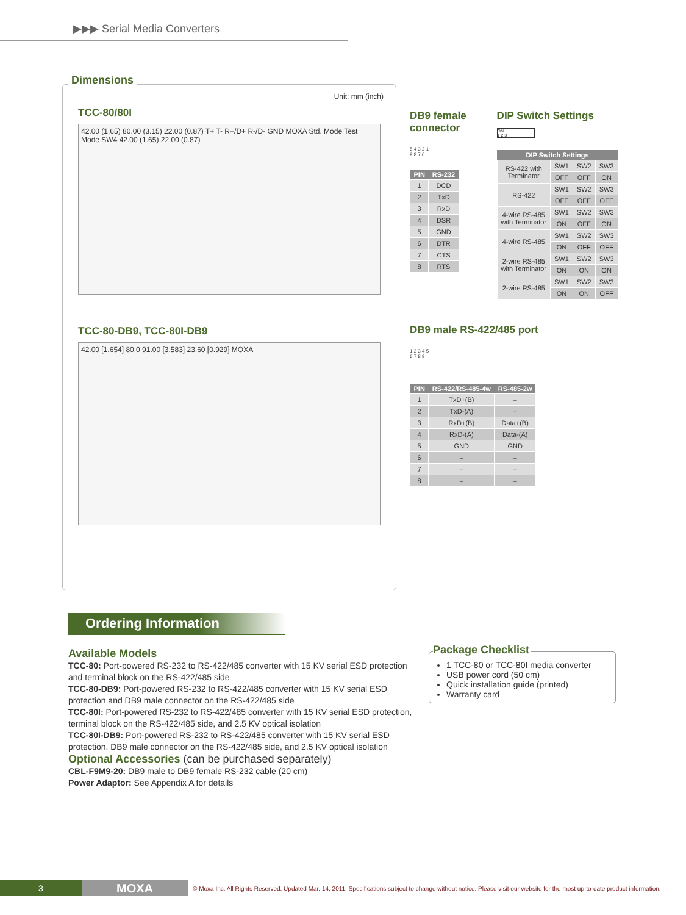▶▶▶ Serial Media Converters
Dimensions
Unit: mm (inch)
TCC-80/80I
42.00 (1.65) 80.00 (3.15) 22.00 (0.87) T+ T- R+/D+ R-/D- GND MOXA Std. Mode Test Mode SW4 42.00 (1.65) 22.00 (0.87)
TCC-80-DB9, TCC-80I-DB9
42.00 [1.654] 80.0 91.00 [3.583] 23.60 [0.929] MOXA
DB9 female
connector
5 4 3 2 1
9 8 7 6
| PIN | RS-232 |
| --- | --- |
| 1 | DCD |
| 2 | TxD |
| 3 | RxD |
| 4 | DSR |
| 5 | GND |
| 6 | DTR |
| 7 | CTS |
| 8 | RTS |
DIP Switch Settings
ON
1 2 3
| DIP Switch Settings | | | |
| --- | --- | --- | --- |
| RS-422 with Terminator | SW1 | SW2 | SW3 |
| | OFF | OFF | ON |
| RS-422 | SW1 | SW2 | SW3 |
| | OFF | OFF | OFF |
| 4-wire RS-485 with Terminator | SW1 | SW2 | SW3 |
| | ON | OFF | ON |
| 4-wire RS-485 | SW1 | SW2 | SW3 |
| | ON | OFF | OFF |
| 2-wire RS-485 with Terminator | SW1 | SW2 | SW3 |
| | ON | ON | ON |
| 2-wire RS-485 | SW1 | SW2 | SW3 |
| | ON | ON | OFF |
DB9 male RS-422/485 port
1 2 3 4 5
6 7 8 9
| PIN | RS-422/RS-485-4w | RS-485-2w |
| --- | --- | --- |
| 1 | TxD+(B) | – |
| 2 | TxD-(A) | – |
| 3 | RxD+(B) | Data+(B) |
| 4 | RxD-(A) | Data-(A) |
| 5 | GND | GND |
| 6 | – | – |
| 7 | – | – |
| 8 | – | – |
Ordering Information
Available Models
TCC-80: Port-powered RS-232 to RS-422/485 converter with 15 KV serial ESD protection and terminal block on the RS-422/485 side
TCC-80-DB9: Port-powered RS-232 to RS-422/485 converter with 15 KV serial ESD protection and DB9 male connector on the RS-422/485 side
TCC-80I: Port-powered RS-232 to RS-422/485 converter with 15 KV serial ESD protection, terminal block on the RS-422/485 side, and 2.5 KV optical isolation
TCC-80I-DB9: Port-powered RS-232 to RS-422/485 converter with 15 KV serial ESD protection, DB9 male connector on the RS-422/485 side, and 2.5 KV optical isolation
Optional Accessories (can be purchased separately)
CBL-F9M9-20: DB9 male to DB9 female RS-232 cable (20 cm)
Power Adaptor: See Appendix A for details
Package Checklist
1 TCC-80 or TCC-80I media converter
USB power cord (50 cm)
Quick installation guide (printed)
Warranty card
3
MOXA
© Moxa Inc. All Rights Reserved. Updated Mar. 14, 2011. Specifications subject to change without notice. Please visit our website for the most up-to-date product information.